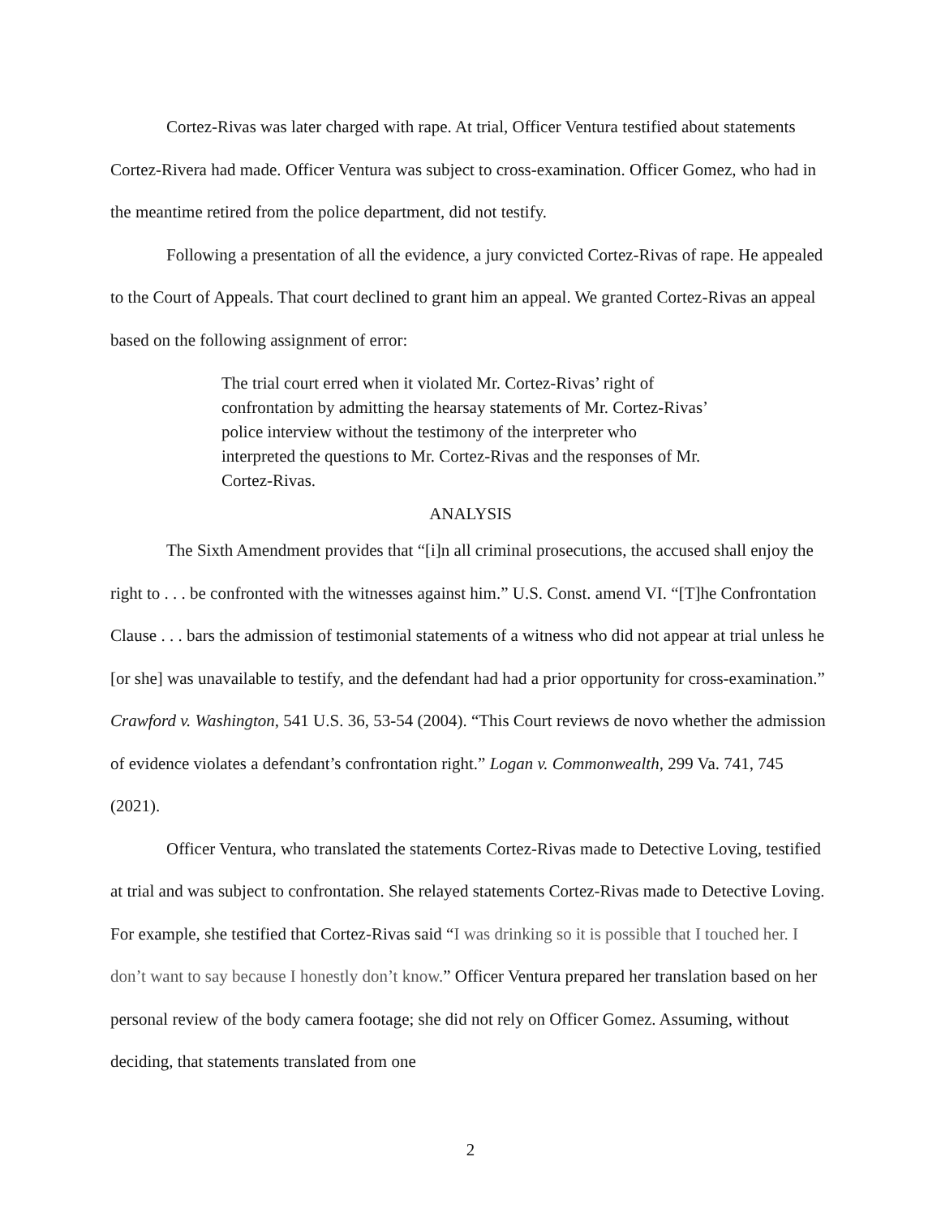Cortez-Rivas was later charged with rape. At trial, Officer Ventura testified about statements Cortez-Rivera had made. Officer Ventura was subject to cross-examination. Officer Gomez, who had in the meantime retired from the police department, did not testify.
Following a presentation of all the evidence, a jury convicted Cortez-Rivas of rape. He appealed to the Court of Appeals. That court declined to grant him an appeal. We granted Cortez-Rivas an appeal based on the following assignment of error:
The trial court erred when it violated Mr. Cortez-Rivas’ right of confrontation by admitting the hearsay statements of Mr. Cortez-Rivas’ police interview without the testimony of the interpreter who interpreted the questions to Mr. Cortez-Rivas and the responses of Mr. Cortez-Rivas.
ANALYSIS
The Sixth Amendment provides that “[i]n all criminal prosecutions, the accused shall enjoy the right to . . . be confronted with the witnesses against him.” U.S. Const. amend VI. “[T]he Confrontation Clause . . . bars the admission of testimonial statements of a witness who did not appear at trial unless he [or she] was unavailable to testify, and the defendant had had a prior opportunity for cross-examination.” Crawford v. Washington, 541 U.S. 36, 53-54 (2004). “This Court reviews de novo whether the admission of evidence violates a defendant’s confrontation right.” Logan v. Commonwealth, 299 Va. 741, 745 (2021).
Officer Ventura, who translated the statements Cortez-Rivas made to Detective Loving, testified at trial and was subject to confrontation. She relayed statements Cortez-Rivas made to Detective Loving. For example, she testified that Cortez-Rivas said “I was drinking so it is possible that I touched her. I don’t want to say because I honestly don’t know.” Officer Ventura prepared her translation based on her personal review of the body camera footage; she did not rely on Officer Gomez. Assuming, without deciding, that statements translated from one
2